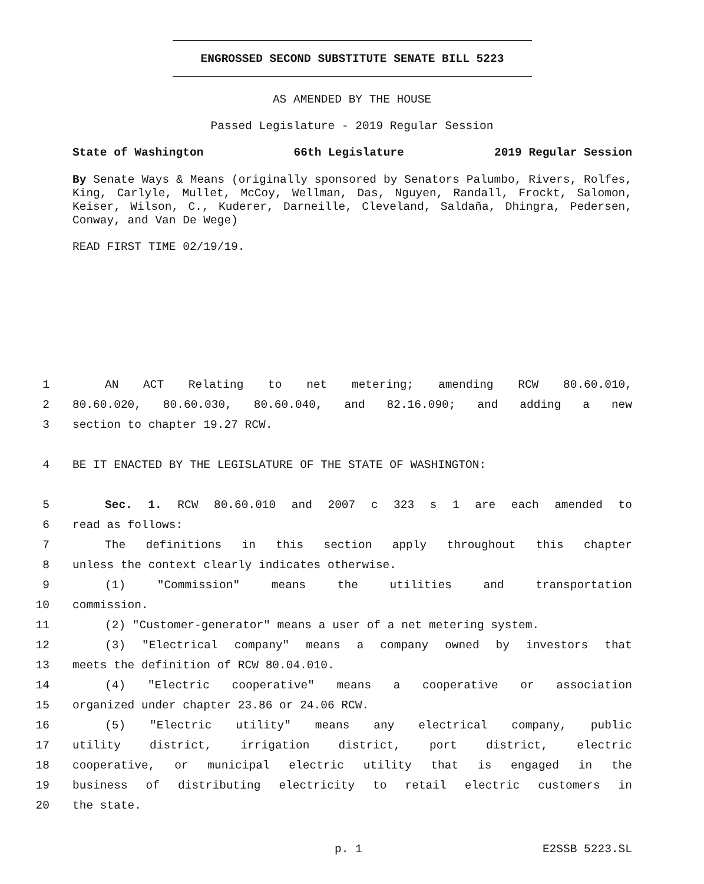ENGROSSED SECOND SUBSTITUTE SENATE BILL 5223
AS AMENDED BY THE HOUSE
Passed Legislature - 2019 Regular Session
State of Washington 66th Legislature 2019 Regular Session
By Senate Ways & Means (originally sponsored by Senators Palumbo, Rivers, Rolfes, King, Carlyle, Mullet, McCoy, Wellman, Das, Nguyen, Randall, Frockt, Salomon, Keiser, Wilson, C., Kuderer, Darneille, Cleveland, Saldaña, Dhingra, Pedersen, Conway, and Van De Wege)
READ FIRST TIME 02/19/19.
1 AN ACT Relating to net metering; amending RCW 80.60.010,
2 80.60.020, 80.60.030, 80.60.040, and 82.16.090; and adding a new
3 section to chapter 19.27 RCW.
4 BE IT ENACTED BY THE LEGISLATURE OF THE STATE OF WASHINGTON:
5 Sec. 1. RCW 80.60.010 and 2007 c 323 s 1 are each amended to
6 read as follows:
7 The definitions in this section apply throughout this chapter
8 unless the context clearly indicates otherwise.
9 (1) "Commission" means the utilities and transportation
10 commission.
11 (2) "Customer-generator" means a user of a net metering system.
12 (3) "Electrical company" means a company owned by investors that
13 meets the definition of RCW 80.04.010.
14 (4) "Electric cooperative" means a cooperative or association
15 organized under chapter 23.86 or 24.06 RCW.
16 (5) "Electric utility" means any electrical company, public
17 utility district, irrigation district, port district, electric
18 cooperative, or municipal electric utility that is engaged in the
19 business of distributing electricity to retail electric customers in
20 the state.
p. 1 E2SSB 5223.SL